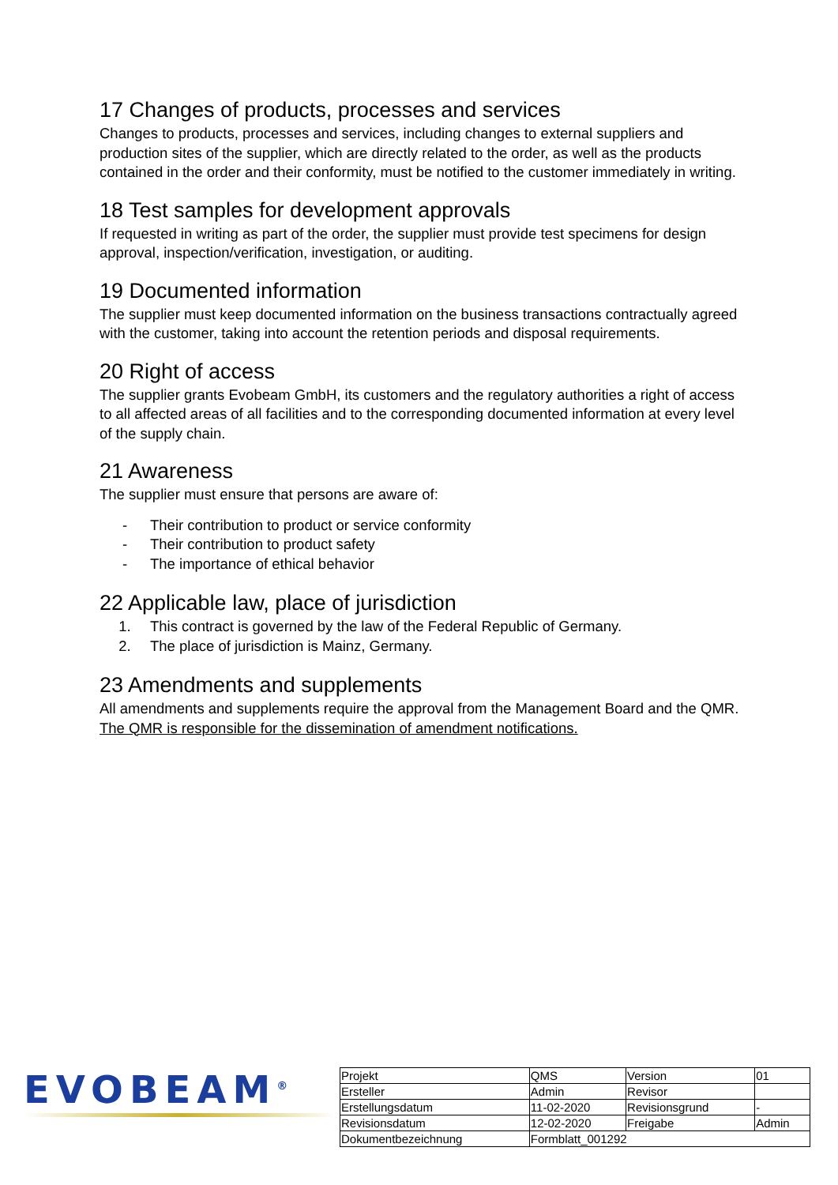17 Changes of products, processes and services
Changes to products, processes and services, including changes to external suppliers and production sites of the supplier, which are directly related to the order, as well as the products contained in the order and their conformity, must be notified to the customer immediately in writing.
18 Test samples for development approvals
If requested in writing as part of the order, the supplier must provide test specimens for design approval, inspection/verification, investigation, or auditing.
19 Documented information
The supplier must keep documented information on the business transactions contractually agreed with the customer, taking into account the retention periods and disposal requirements.
20 Right of access
The supplier grants Evobeam GmbH, its customers and the regulatory authorities a right of access to all affected areas of all facilities and to the corresponding documented information at every level of the supply chain.
21 Awareness
The supplier must ensure that persons are aware of:
- Their contribution to product or service conformity
- Their contribution to product safety
- The importance of ethical behavior
22 Applicable law, place of jurisdiction
1. This contract is governed by the law of the Federal Republic of Germany.
2. The place of jurisdiction is Mainz, Germany.
23 Amendments and supplements
All amendments and supplements require the approval from the Management Board and the QMR. The QMR is responsible for the dissemination of amendment notifications.
EVOBEAM<sup>®</sup>
| Projekt | QMS | Version | 01 |
| Ersteller | Admin | Revisor | |
| Erstellungsdatum | 11-02-2020 | Revisionsgrund | - |
| Revisionsdatum | 12-02-2020 | Freigabe | Admin |
| Dokumentbezeichnung | Formblatt_001292 | | |